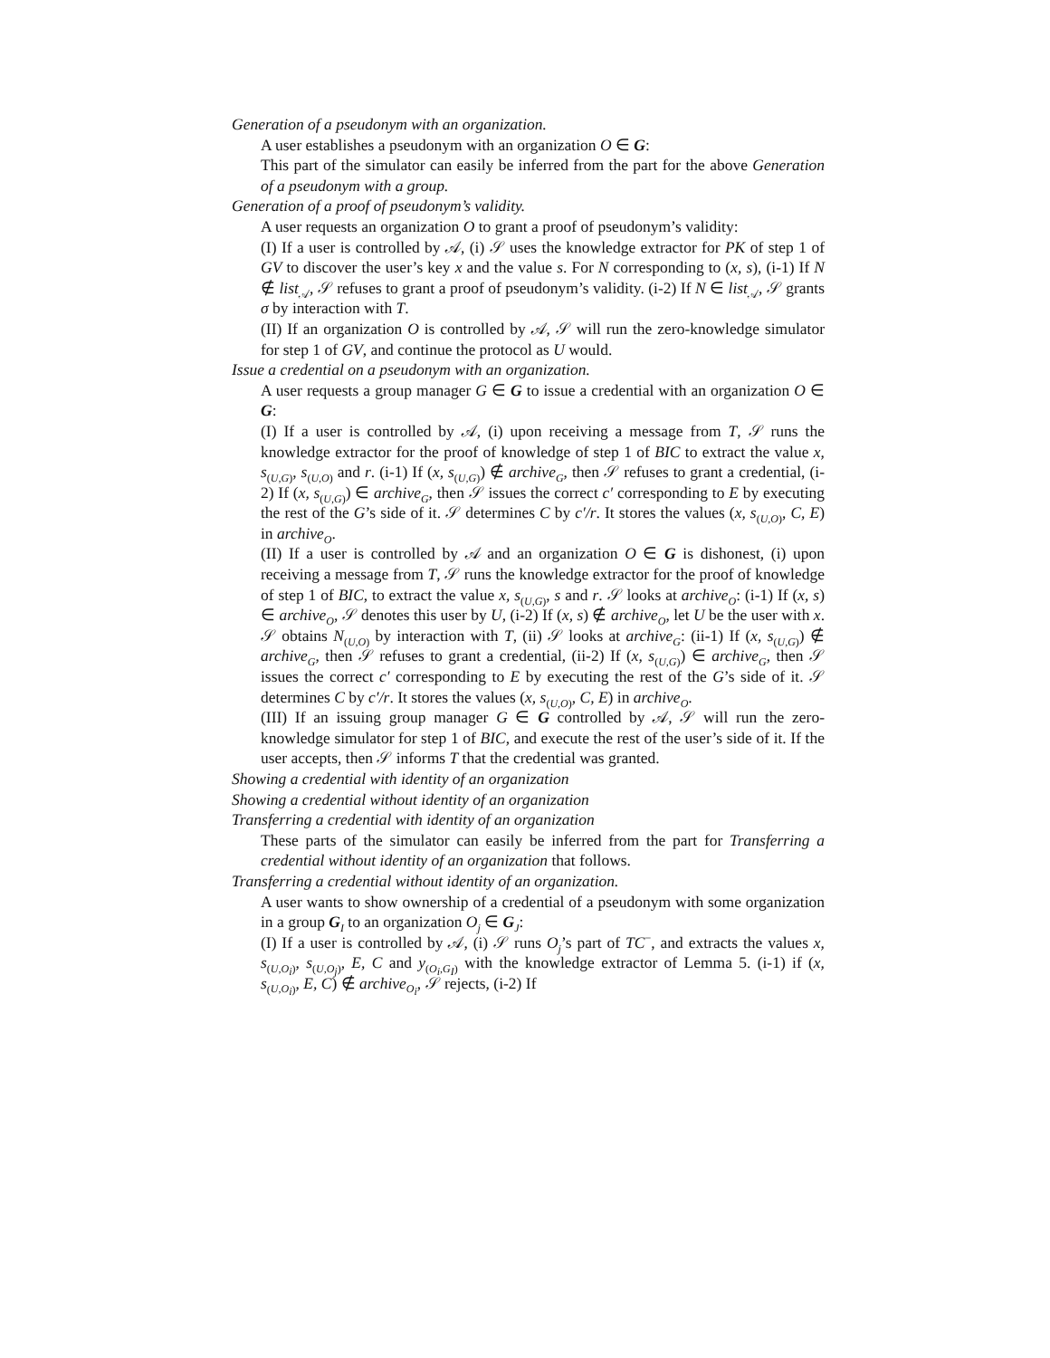Generation of a pseudonym with an organization.
A user establishes a pseudonym with an organization O ∈ G:
This part of the simulator can easily be inferred from the part for the above Generation of a pseudonym with a group.
Generation of a proof of pseudonym’s validity.
A user requests an organization O to grant a proof of pseudonym’s validity:
(I) If a user is controlled by 𝒜, (i) 𝒮 uses the knowledge extractor for PK of step 1 of GV to discover the user’s key x and the value s. For N corresponding to (x, s), (i-1) If N ∉ list<sub>𝒜</sub>, 𝒮 refuses to grant a proof of pseudonym’s validity. (i-2) If N ∈ list<sub>𝒜</sub>, 𝒮 grants σ by interaction with T.
(II) If an organization O is controlled by 𝒜, 𝒮 will run the zero-knowledge simulator for step 1 of GV, and continue the protocol as U would.
Issue a credential on a pseudonym with an organization.
A user requests a group manager G ∈ G to issue a credential with an organization O ∈ G:
(I) If a user is controlled by 𝒜, (i) upon receiving a message from T, 𝒮 runs the knowledge extractor for the proof of knowledge of step 1 of BIC to extract the value x, s<sub>(U,G)</sub>, s<sub>(U,O)</sub> and r. (i-1) If (x, s<sub>(U,G)</sub>) ∉ archive<sub>G</sub>, then 𝒮 refuses to grant a credential, (i-2) If (x, s<sub>(U,G)</sub>) ∈ archive<sub>G</sub>, then 𝒮 issues the correct c′ corresponding to E by executing the rest of the G’s side of it. 𝒮 determines C by c′/r. It stores the values (x, s<sub>(U,O)</sub>, C, E) in archive<sub>O</sub>.
(II) If a user is controlled by 𝒜 and an organization O ∈ G is dishonest, (i) upon receiving a message from T, 𝒮 runs the knowledge extractor for the proof of knowledge of step 1 of BIC, to extract the value x, s<sub>(U,G)</sub>, s and r. 𝒮 looks at archive<sub>O</sub>: (i-1) If (x, s) ∈ archive<sub>O</sub>, 𝒮 denotes this user by U, (i-2) If (x, s) ∉ archive<sub>O</sub>, let U be the user with x. 𝒮 obtains N<sub>(U,O)</sub> by interaction with T, (ii) 𝒮 looks at archive<sub>G</sub>: (ii-1) If (x, s<sub>(U,G)</sub>) ∉ archive<sub>G</sub>, then 𝒮 refuses to grant a credential, (ii-2) If (x, s<sub>(U,G)</sub>) ∈ archive<sub>G</sub>, then 𝒮 issues the correct c′ corresponding to E by executing the rest of the G’s side of it. 𝒮 determines C by c′/r. It stores the values (x, s<sub>(U,O)</sub>, C, E) in archive<sub>O</sub>.
(III) If an issuing group manager G ∈ G controlled by 𝒜, 𝒮 will run the zero-knowledge simulator for step 1 of BIC, and execute the rest of the user’s side of it. If the user accepts, then 𝒮 informs T that the credential was granted.
Showing a credential with identity of an organization
Showing a credential without identity of an organization
Transferring a credential with identity of an organization
These parts of the simulator can easily be inferred from the part for Transferring a credential without identity of an organization that follows.
Transferring a credential without identity of an organization.
A user wants to show ownership of a credential of a pseudonym with some organization in a group G<sub>I</sub> to an organization O<sub>j</sub> ∈ G<sub>J</sub>:
(I) If a user is controlled by 𝒜, (i) 𝒮 runs O<sub>j</sub>’s part of TC<sup>−</sup>, and extracts the values x, s<sub>(U,O<sub>i</sub>)</sub>, s<sub>(U,O<sub>j</sub>)</sub>, E, C and y<sub>(O<sub>i</sub>,G<sub>I</sub>)</sub> with the knowledge extractor of Lemma 5. (i-1) if (x, s<sub>(U,O<sub>i</sub>)</sub>, E, C) ∉ archive<sub>O<sub>i</sub></sub>, 𝒮 rejects, (i-2) If